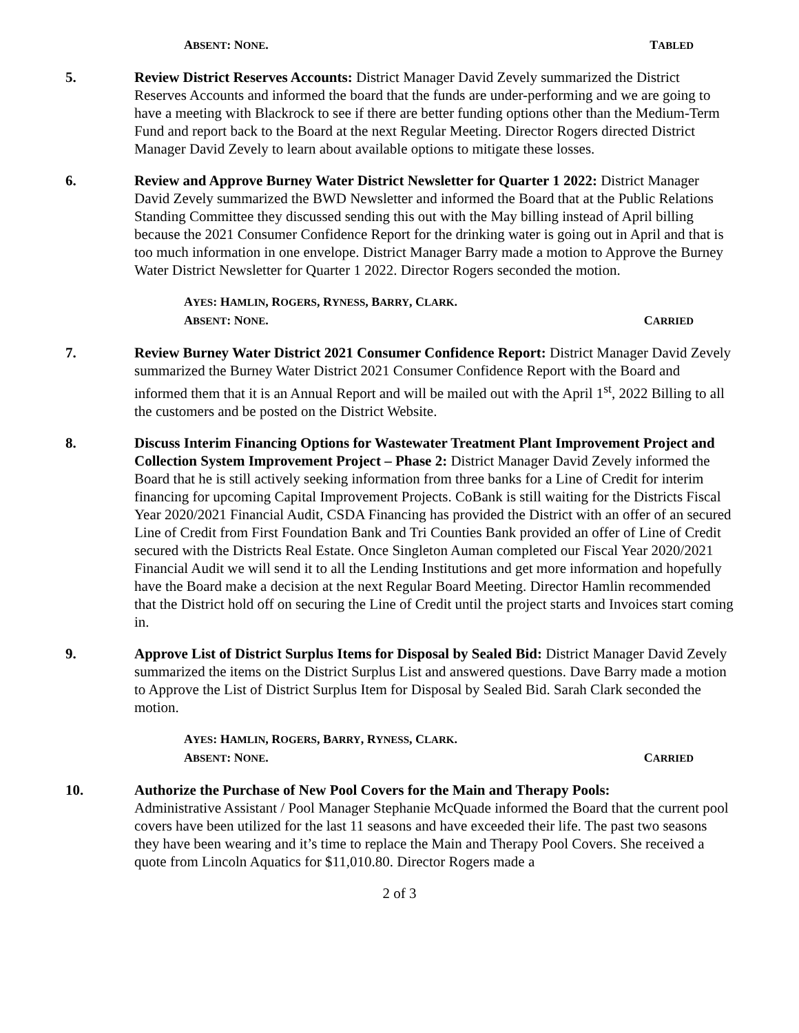ABSENT: NONE. TABLED
5. Review District Reserves Accounts: District Manager David Zevely summarized the District Reserves Accounts and informed the board that the funds are under-performing and we are going to have a meeting with Blackrock to see if there are better funding options other than the Medium-Term Fund and report back to the Board at the next Regular Meeting. Director Rogers directed District Manager David Zevely to learn about available options to mitigate these losses.
6. Review and Approve Burney Water District Newsletter for Quarter 1 2022: District Manager David Zevely summarized the BWD Newsletter and informed the Board that at the Public Relations Standing Committee they discussed sending this out with the May billing instead of April billing because the 2021 Consumer Confidence Report for the drinking water is going out in April and that is too much information in one envelope. District Manager Barry made a motion to Approve the Burney Water District Newsletter for Quarter 1 2022. Director Rogers seconded the motion.
AYES: HAMLIN, ROGERS, RYNESS, BARRY, CLARK.
ABSENT: NONE. CARRIED
7. Review Burney Water District 2021 Consumer Confidence Report: District Manager David Zevely summarized the Burney Water District 2021 Consumer Confidence Report with the Board and informed them that it is an Annual Report and will be mailed out with the April 1<sup>st</sup>, 2022 Billing to all the customers and be posted on the District Website.
8. Discuss Interim Financing Options for Wastewater Treatment Plant Improvement Project and Collection System Improvement Project – Phase 2: District Manager David Zevely informed the Board that he is still actively seeking information from three banks for a Line of Credit for interim financing for upcoming Capital Improvement Projects. CoBank is still waiting for the Districts Fiscal Year 2020/2021 Financial Audit, CSDA Financing has provided the District with an offer of an secured Line of Credit from First Foundation Bank and Tri Counties Bank provided an offer of Line of Credit secured with the Districts Real Estate. Once Singleton Auman completed our Fiscal Year 2020/2021 Financial Audit we will send it to all the Lending Institutions and get more information and hopefully have the Board make a decision at the next Regular Board Meeting. Director Hamlin recommended that the District hold off on securing the Line of Credit until the project starts and Invoices start coming in.
9. Approve List of District Surplus Items for Disposal by Sealed Bid: District Manager David Zevely summarized the items on the District Surplus List and answered questions. Dave Barry made a motion to Approve the List of District Surplus Item for Disposal by Sealed Bid. Sarah Clark seconded the motion.
AYES: HAMLIN, ROGERS, BARRY, RYNESS, CLARK.
ABSENT: NONE. CARRIED
10. Authorize the Purchase of New Pool Covers for the Main and Therapy Pools:
Administrative Assistant / Pool Manager Stephanie McQuade informed the Board that the current pool covers have been utilized for the last 11 seasons and have exceeded their life. The past two seasons they have been wearing and it’s time to replace the Main and Therapy Pool Covers. She received a quote from Lincoln Aquatics for $11,010.80. Director Rogers made a
2 of 3